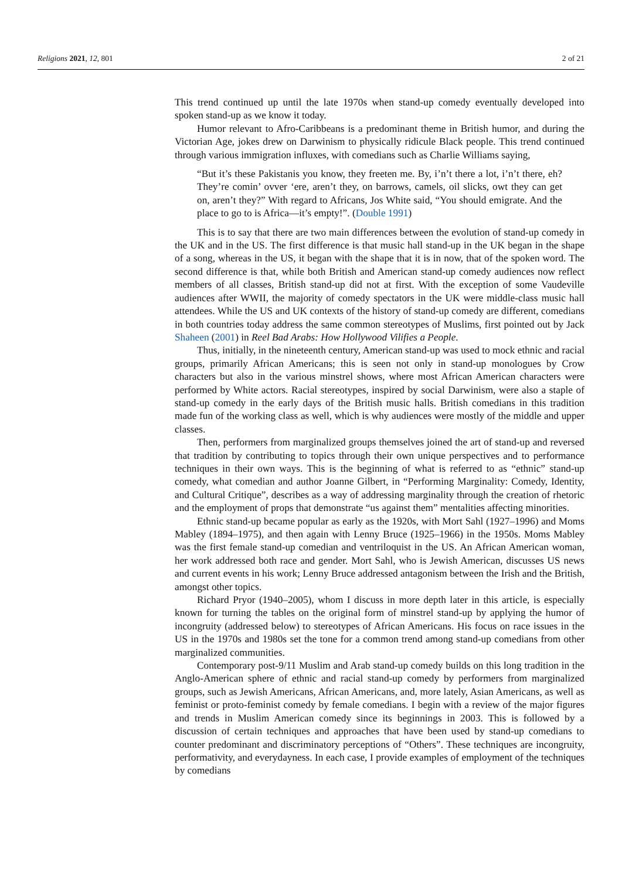Religions 2021, 12, 801 2 of 21
This trend continued up until the late 1970s when stand-up comedy eventually developed into spoken stand-up as we know it today.
Humor relevant to Afro-Caribbeans is a predominant theme in British humor, and during the Victorian Age, jokes drew on Darwinism to physically ridicule Black people. This trend continued through various immigration influxes, with comedians such as Charlie Williams saying,
“But it’s these Pakistanis you know, they freeten me. By, i’n’t there a lot, i’n’t there, eh? They’re comin’ ovver ‘ere, aren’t they, on barrows, camels, oil slicks, owt they can get on, aren’t they?” With regard to Africans, Jos White said, “You should emigrate. And the place to go to is Africa—it’s empty!”. (Double 1991)
This is to say that there are two main differences between the evolution of stand-up comedy in the UK and in the US. The first difference is that music hall stand-up in the UK began in the shape of a song, whereas in the US, it began with the shape that it is in now, that of the spoken word. The second difference is that, while both British and American stand-up comedy audiences now reflect members of all classes, British stand-up did not at first. With the exception of some Vaudeville audiences after WWII, the majority of comedy spectators in the UK were middle-class music hall attendees. While the US and UK contexts of the history of stand-up comedy are different, comedians in both countries today address the same common stereotypes of Muslims, first pointed out by Jack Shaheen (2001) in Reel Bad Arabs: How Hollywood Vilifies a People.
Thus, initially, in the nineteenth century, American stand-up was used to mock ethnic and racial groups, primarily African Americans; this is seen not only in stand-up monologues by Crow characters but also in the various minstrel shows, where most African American characters were performed by White actors. Racial stereotypes, inspired by social Darwinism, were also a staple of stand-up comedy in the early days of the British music halls. British comedians in this tradition made fun of the working class as well, which is why audiences were mostly of the middle and upper classes.
Then, performers from marginalized groups themselves joined the art of stand-up and reversed that tradition by contributing to topics through their own unique perspectives and to performance techniques in their own ways. This is the beginning of what is referred to as “ethnic” stand-up comedy, what comedian and author Joanne Gilbert, in “Performing Marginality: Comedy, Identity, and Cultural Critique”, describes as a way of addressing marginality through the creation of rhetoric and the employment of props that demonstrate “us against them” mentalities affecting minorities.
Ethnic stand-up became popular as early as the 1920s, with Mort Sahl (1927–1996) and Moms Mabley (1894–1975), and then again with Lenny Bruce (1925–1966) in the 1950s. Moms Mabley was the first female stand-up comedian and ventriloquist in the US. An African American woman, her work addressed both race and gender. Mort Sahl, who is Jewish American, discusses US news and current events in his work; Lenny Bruce addressed antagonism between the Irish and the British, amongst other topics.
Richard Pryor (1940–2005), whom I discuss in more depth later in this article, is especially known for turning the tables on the original form of minstrel stand-up by applying the humor of incongruity (addressed below) to stereotypes of African Americans. His focus on race issues in the US in the 1970s and 1980s set the tone for a common trend among stand-up comedians from other marginalized communities.
Contemporary post-9/11 Muslim and Arab stand-up comedy builds on this long tradition in the Anglo-American sphere of ethnic and racial stand-up comedy by performers from marginalized groups, such as Jewish Americans, African Americans, and, more lately, Asian Americans, as well as feminist or proto-feminist comedy by female comedians. I begin with a review of the major figures and trends in Muslim American comedy since its beginnings in 2003. This is followed by a discussion of certain techniques and approaches that have been used by stand-up comedians to counter predominant and discriminatory perceptions of “Others”. These techniques are incongruity, performativity, and everydayness. In each case, I provide examples of employment of the techniques by comedians